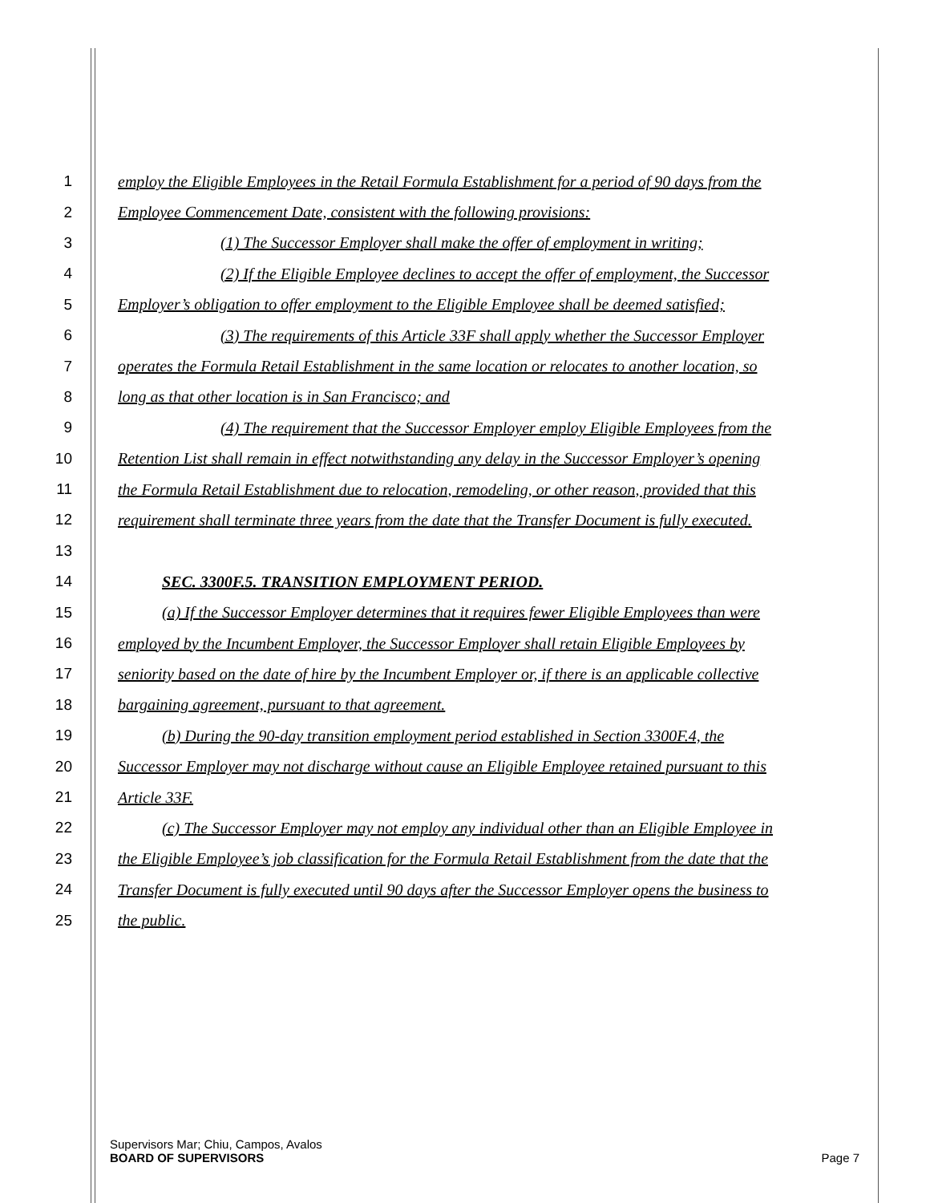1 employ the Eligible Employees in the Retail Formula Establishment for a period of 90 days from the
2 Employee Commencement Date, consistent with the following provisions:
3 (1) The Successor Employer shall make the offer of employment in writing;
4 (2) If the Eligible Employee declines to accept the offer of employment, the Successor
5 Employer’s obligation to offer employment to the Eligible Employee shall be deemed satisfied;
6 (3) The requirements of this Article 33F shall apply whether the Successor Employer
7 operates the Formula Retail Establishment in the same location or relocates to another location, so
8 long as that other location is in San Francisco; and
9 (4) The requirement that the Successor Employer employ Eligible Employees from the
10 Retention List shall remain in effect notwithstanding any delay in the Successor Employer’s opening
11 the Formula Retail Establishment due to relocation, remodeling, or other reason, provided that this
12 requirement shall terminate three years from the date that the Transfer Document is fully executed.
13
14 SEC. 3300F.5. TRANSITION EMPLOYMENT PERIOD.
15 (a) If the Successor Employer determines that it requires fewer Eligible Employees than were
16 employed by the Incumbent Employer, the Successor Employer shall retain Eligible Employees by
17 seniority based on the date of hire by the Incumbent Employer or, if there is an applicable collective
18 bargaining agreement, pursuant to that agreement.
19 (b) During the 90-day transition employment period established in Section 3300F.4, the
20 Successor Employer may not discharge without cause an Eligible Employee retained pursuant to this
21 Article 33F.
22 (c) The Successor Employer may not employ any individual other than an Eligible Employee in
23 the Eligible Employee’s job classification for the Formula Retail Establishment from the date that the
24 Transfer Document is fully executed until 90 days after the Successor Employer opens the business to
25 the public.
Supervisors Mar; Chiu, Campos, Avalos
BOARD OF SUPERVISORS Page 7